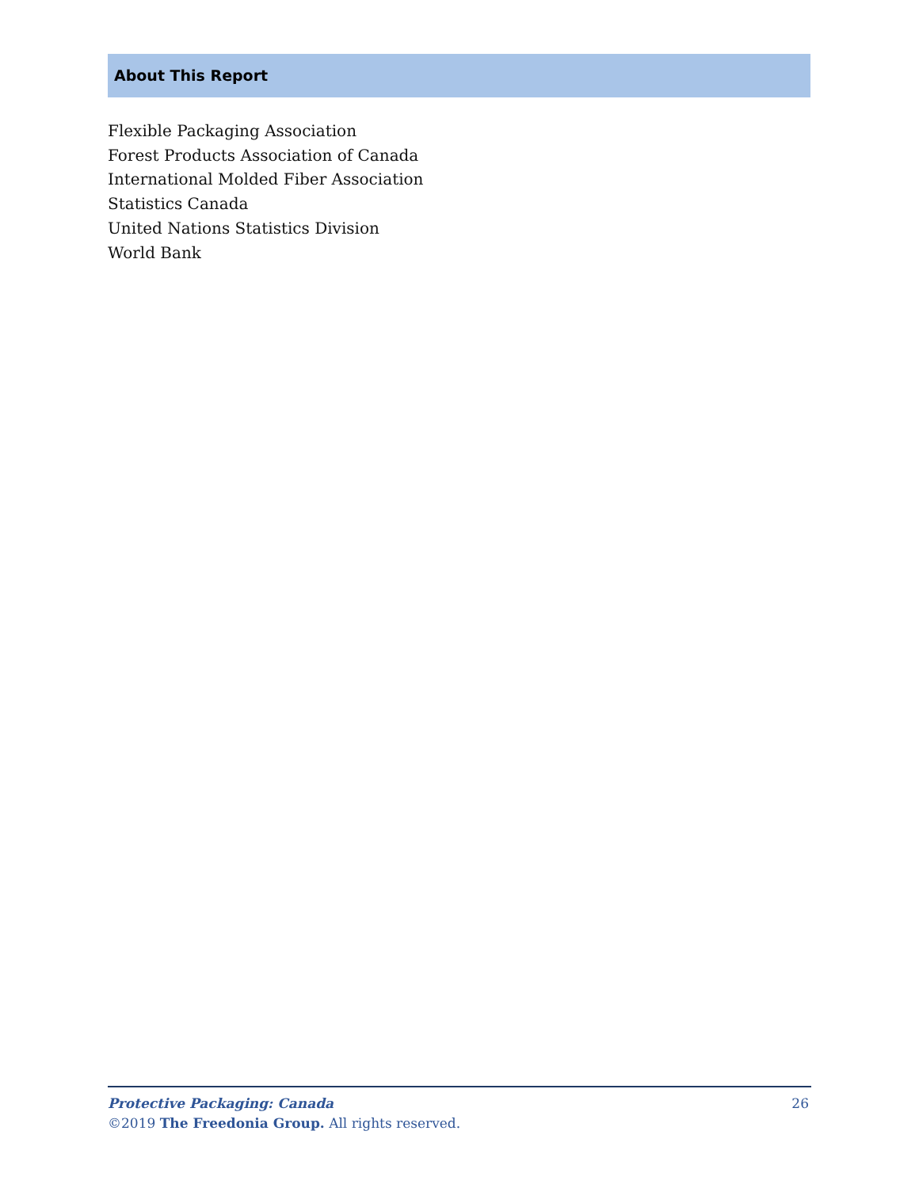About This Report
Flexible Packaging Association
Forest Products Association of Canada
International Molded Fiber Association
Statistics Canada
United Nations Statistics Division
World Bank
26
Protective Packaging: Canada
©2019 The Freedonia Group. All rights reserved.